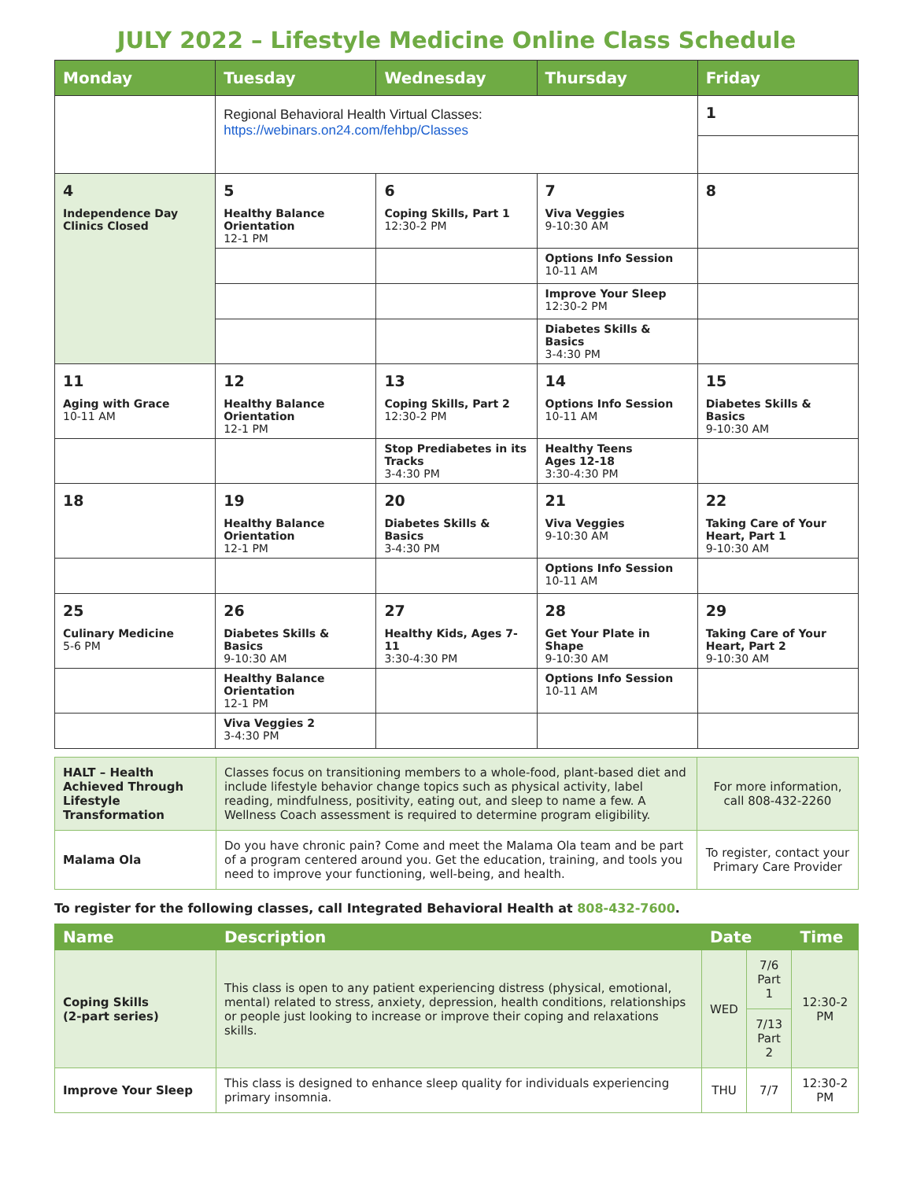JULY 2022 – Lifestyle Medicine Online Class Schedule
| Monday | Tuesday | Wednesday | Thursday | Friday |
| --- | --- | --- | --- | --- |
| | Regional Behavioral Health Virtual Classes: https://webinars.on24.com/fehbp/Classes | | | 1 |
| 4 Independence Day Clinics Closed | 5 Healthy Balance Orientation 12-1 PM | 6 Coping Skills, Part 1 12:30-2 PM | 7 Viva Veggies 9-10:30 AM | 8 |
| | | | Options Info Session 10-11 AM | |
| | | | Improve Your Sleep 12:30-2 PM | |
| | | | Diabetes Skills & Basics 3-4:30 PM | |
| 11 Aging with Grace 10-11 AM | 12 Healthy Balance Orientation 12-1 PM | 13 Coping Skills, Part 2 12:30-2 PM | 14 Options Info Session 10-11 AM | 15 Diabetes Skills & Basics 9-10:30 AM |
| | | Stop Prediabetes in its Tracks 3-4:30 PM | Healthy Teens Ages 12-18 3:30-4:30 PM | |
| 18 | 19 Healthy Balance Orientation 12-1 PM | 20 Diabetes Skills & Basics 3-4:30 PM | 21 Viva Veggies 9-10:30 AM | 22 Taking Care of Your Heart, Part 1 9-10:30 AM |
| | | | Options Info Session 10-11 AM | |
| 25 Culinary Medicine 5-6 PM | 26 Diabetes Skills & Basics 9-10:30 AM | 27 Healthy Kids, Ages 7-11 3:30-4:30 PM | 28 Get Your Plate in Shape 9-10:30 AM | 29 Taking Care of Your Heart, Part 2 9-10:30 AM |
| | Healthy Balance Orientation 12-1 PM | | Options Info Session 10-11 AM | |
| | Viva Veggies 2 3-4:30 PM | | | |
| HALT – Health Achieved Through Lifestyle Transformation | Classes focus on transitioning members to a whole-food, plant-based diet and include lifestyle behavior change topics such as physical activity, label reading, mindfulness, positivity, eating out, and sleep to name a few. A Wellness Coach assessment is required to determine program eligibility. | For more information, call 808-432-2260 |
| Malama Ola | Do you have chronic pain? Come and meet the Malama Ola team and be part of a program centered around you. Get the education, training, and tools you need to improve your functioning, well-being, and health. | To register, contact your Primary Care Provider |
To register for the following classes, call Integrated Behavioral Health at 808-432-7600.
| Name | Description | Date | | Time |
| --- | --- | --- | --- | --- |
| Coping Skills (2-part series) | This class is open to any patient experiencing distress (physical, emotional, mental) related to stress, anxiety, depression, health conditions, relationships or people just looking to increase or improve their coping and relaxations skills. | WED | 7/6 Part 1 | 12:30-2 PM |
| | | | 7/13 Part 2 | |
| Improve Your Sleep | This class is designed to enhance sleep quality for individuals experiencing primary insomnia. | THU | 7/7 | 12:30-2 PM |